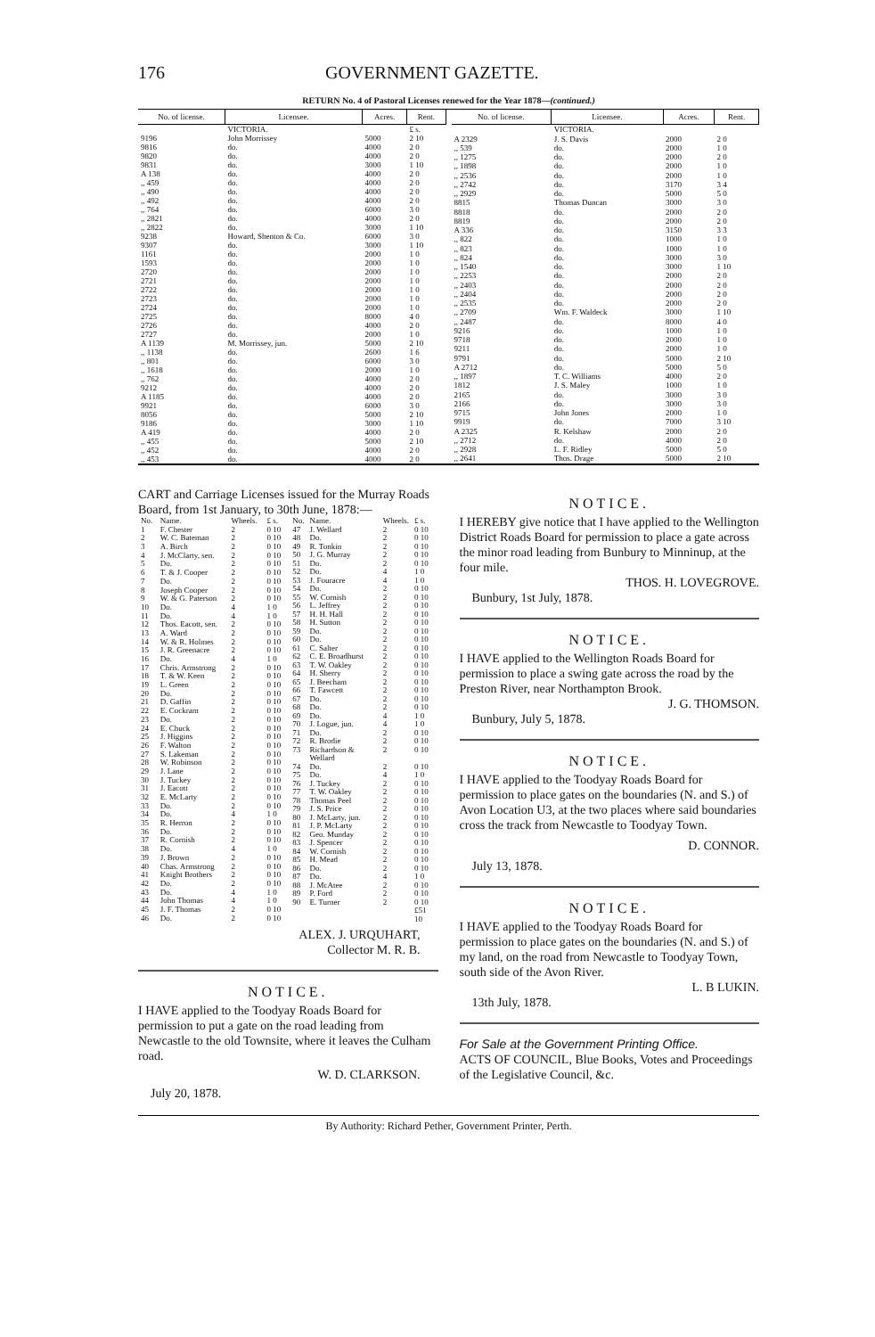176 GOVERNMENT GAZETTE.
RETURN No. 4 of Pastoral Licenses renewed for the Year 1878—(continued.)
| No. of license. | Licensee. | Acres. | Rent. |
| --- | --- | --- | --- |
| | VICTORIA. | | £ s. |
| 9196 | John Morrissey | 5000 | 2 10 |
| 9816 | do. | 4000 | 2 0 |
| 9820 | do. | 4000 | 2 0 |
| 9831 | do. | 3000 | 1 10 |
| A 138 | do. | 4000 | 2 0 |
| ,, 459 | do. | 4000 | 2 0 |
| ,, 490 | do. | 4000 | 2 0 |
| ,, 492 | do. | 4000 | 2 0 |
| ,, 764 | do. | 6000 | 3 0 |
| ,, 2821 | do. | 4000 | 2 0 |
| ,, 2822 | do. | 3000 | 1 10 |
| 9238 | Howard, Shenton & Co. | 6000 | 3 0 |
| 9307 | do. | 3000 | 1 10 |
| 1161 | do. | 2000 | 1 0 |
| 1593 | do. | 2000 | 1 0 |
| 2720 | do. | 2000 | 1 0 |
| 2721 | do. | 2000 | 1 0 |
| 2722 | do. | 2000 | 1 0 |
| 2723 | do. | 2000 | 1 0 |
| 2724 | do. | 2000 | 1 0 |
| 2725 | do. | 8000 | 4 0 |
| 2726 | do. | 4000 | 2 0 |
| 2727 | do. | 2000 | 1 0 |
| A 1139 | M. Morrissey, jun. | 5000 | 2 10 |
| ,, 1138 | do. | 2600 | 1 6 |
| ,, 801 | do. | 6000 | 3 0 |
| ,, 1618 | do. | 2000 | 1 0 |
| ,, 762 | do. | 4000 | 2 0 |
| 9212 | do. | 4000 | 2 0 |
| A 1185 | do. | 4000 | 2 0 |
| 9921 | do. | 6000 | 3 0 |
| 8056 | do. | 5000 | 2 10 |
| 9186 | do. | 3000 | 1 10 |
| A 419 | do. | 4000 | 2 0 |
| ,, 455 | do. | 5000 | 2 10 |
| ,, 452 | do. | 4000 | 2 0 |
| ,, 453 | do. | 4000 | 2 0 |
| No. of license. | Licensee. | Acres. | Rent. |
| --- | --- | --- | --- |
| | VICTORIA. | | |
| A 2329 | J. S. Davis | 2000 | 2 0 |
| ,, 539 | do. | 2000 | 1 0 |
| ,, 1275 | do. | 2000 | 2 0 |
| ,, 1898 | do. | 2000 | 1 0 |
| ,, 2536 | do. | 2000 | 1 0 |
| ,, 2742 | do. | 3170 | 3 4 |
| ,, 2929 | do. | 5000 | 5 0 |
| 8815 | Thomas Duncan | 3000 | 3 0 |
| 8818 | do. | 2000 | 2 0 |
| 8819 | do. | 2000 | 2 0 |
| A 336 | do. | 3150 | 3 3 |
| ,, 822 | do. | 1000 | 1 0 |
| ,, 823 | do. | 1000 | 1 0 |
| ,, 824 | do. | 3000 | 3 0 |
| ,, 1540 | do. | 3000 | 1 10 |
| ,, 2253 | do. | 2000 | 2 0 |
| ,, 2403 | do. | 2000 | 2 0 |
| ,, 2404 | do. | 2000 | 2 0 |
| ,, 2535 | do. | 2000 | 2 0 |
| ,, 2709 | Wm. F. Waldeck | 3000 | 1 10 |
| ,, 2487 | do. | 8000 | 4 0 |
| 9216 | do. | 1000 | 1 0 |
| 9718 | do. | 2000 | 1 0 |
| 9211 | do. | 2000 | 1 0 |
| 9791 | do. | 5000 | 2 10 |
| A 2712 | do. | 5000 | 5 0 |
| ,, 1897 | T. C. Williams | 4000 | 2 0 |
| 1812 | J. S. Maley | 1000 | 1 0 |
| 2165 | do. | 3000 | 3 0 |
| 2166 | do. | 3000 | 3 0 |
| 9715 | John Jones | 2000 | 1 0 |
| 9919 | do. | 7000 | 3 10 |
| A 2325 | R. Kelshaw | 2000 | 2 0 |
| ,, 2712 | do. | 4000 | 2 0 |
| ,, 2928 | L. F. Ridley | 5000 | 5 0 |
| ,, 2641 | Thos. Drage | 5000 | 2 10 |
CART and Carriage Licenses issued for the Murray Roads Board, from 1st January, to 30th June, 1878:—
| No. | Name. | Wheels. | £ s. |
| 1 | F. Chester | 2 | 0 10 |
| 2 | W. C. Bateman | 2 | 0 10 |
| 3 | A. Birch | 2 | 0 10 |
| 4 | J. McClarty, sen. | 2 | 0 10 |
| 5 | Do. | 2 | 0 10 |
| 6 | T. & J. Cooper | 2 | 0 10 |
| 7 | Do. | 2 | 0 10 |
| 8 | Joseph Cooper | 2 | 0 10 |
| 9 | W. & G. Paterson | 2 | 0 10 |
| 10 | Do. | 4 | 1 0 |
| 11 | Do. | 4 | 1 0 |
| 12 | Thos. Eacott, sen. | 2 | 0 10 |
| 13 | A. Ward | 2 | 0 10 |
| 14 | W. & R. Holmes | 2 | 0 10 |
| 15 | J. R. Greenacre | 2 | 0 10 |
| 16 | Do. | 4 | 1 0 |
| 17 | Chris. Armstrong | 2 | 0 10 |
| 18 | T. & W. Keen | 2 | 0 10 |
| 19 | L. Green | 2 | 0 10 |
| 20 | Do. | 2 | 0 10 |
| 21 | D. Gaffin | 2 | 0 10 |
| 22 | E. Cockram | 2 | 0 10 |
| 23 | Do. | 2 | 0 10 |
| 24 | E. Chuck | 2 | 0 10 |
| 25 | J. Higgins | 2 | 0 10 |
| 26 | F. Walton | 2 | 0 10 |
| 27 | S. Lakeman | 2 | 0 10 |
| 28 | W. Robinson | 2 | 0 10 |
| 29 | J. Lane | 2 | 0 10 |
| 30 | J. Tuckey | 2 | 0 10 |
| 31 | J. Eacott | 2 | 0 10 |
| 32 | E. McLarty | 2 | 0 10 |
| 33 | Do. | 2 | 0 10 |
| 34 | Do. | 4 | 1 0 |
| 35 | R. Herron | 2 | 0 10 |
| 36 | Do. | 2 | 0 10 |
| 37 | R. Cornish | 2 | 0 10 |
| 38 | Do. | 4 | 1 0 |
| 39 | J. Brown | 2 | 0 10 |
| 40 | Chas. Armstrong | 2 | 0 10 |
| 41 | Knight Brothers | 2 | 0 10 |
| 42 | Do. | 2 | 0 10 |
| 43 | Do. | 4 | 1 0 |
| 44 | John Thomas | 4 | 1 0 |
| 45 | J. F. Thomas | 2 | 0 10 |
| 46 | Do. | 2 | 0 10 |
| No. | Name. | Wheels. | £ s. |
| 47 | J. Wellard | 2 | 0 10 |
| 48 | Do. | 2 | 0 10 |
| 49 | R. Tonkin | 2 | 0 10 |
| 50 | J. G. Murray | 2 | 0 10 |
| 51 | Do. | 2 | 0 10 |
| 52 | Do. | 4 | 1 0 |
| 53 | J. Fouracre | 4 | 1 0 |
| 54 | Do. | 2 | 0 10 |
| 55 | W. Cornish | 2 | 0 10 |
| 56 | L. Jeffrey | 2 | 0 10 |
| 57 | H. H. Hall | 2 | 0 10 |
| 58 | H. Sutton | 2 | 0 10 |
| 59 | Do. | 2 | 0 10 |
| 60 | Do. | 2 | 0 10 |
| 61 | C. Salter | 2 | 0 10 |
| 62 | C. E. Broadhurst | 2 | 0 10 |
| 63 | T. W. Oakley | 2 | 0 10 |
| 64 | H. Sherry | 2 | 0 10 |
| 65 | J. Beecham | 2 | 0 10 |
| 66 | T. Fawcett | 2 | 0 10 |
| 67 | Do. | 2 | 0 10 |
| 68 | Do. | 2 | 0 10 |
| 69 | Do. | 4 | 1 0 |
| 70 | J. Logue, jun. | 4 | 1 0 |
| 71 | Do. | 2 | 0 10 |
| 72 | R. Brodie | 2 | 0 10 |
| 73 | Richardson & Wellard | 2 | 0 10 |
| 74 | Do. | 2 | 0 10 |
| 75 | Do. | 4 | 1 0 |
| 76 | J. Tuckey | 2 | 0 10 |
| 77 | T. W. Oakley | 2 | 0 10 |
| 78 | Thomas Peel | 2 | 0 10 |
| 79 | J. S. Price | 2 | 0 10 |
| 80 | J. McLarty, jun. | 2 | 0 10 |
| 81 | J. P. McLarty | 2 | 0 10 |
| 82 | Geo. Munday | 2 | 0 10 |
| 83 | J. Spencer | 2 | 0 10 |
| 84 | W. Cornish | 2 | 0 10 |
| 85 | H. Mead | 2 | 0 10 |
| 86 | Do. | 2 | 0 10 |
| 87 | Do. | 4 | 1 0 |
| 88 | J. McAtee | 2 | 0 10 |
| 89 | P. Ford | 2 | 0 10 |
| 90 | E. Turner | 2 | 0 10 |
| | | | £51 10 |
ALEX. J. URQUHART,
Collector M. R. B.
NOTICE.
I HAVE applied to the Toodyay Roads Board for permission to put a gate on the road leading from Newcastle to the old Townsite, where it leaves the Culham road.
W. D. CLARKSON.
July 20, 1878.
NOTICE.
I HEREBY give notice that I have applied to the Wellington District Roads Board for permission to place a gate across the minor road leading from Bunbury to Minninup, at the four mile.
THOS. H. LOVEGROVE.
Bunbury, 1st July, 1878.
NOTICE.
I HAVE applied to the Wellington Roads Board for permission to place a swing gate across the road by the Preston River, near Northampton Brook.
J. G. THOMSON.
Bunbury, July 5, 1878.
NOTICE.
I HAVE applied to the Toodyay Roads Board for permission to place gates on the boundaries (N. and S.) of Avon Location U3, at the two places where said boundaries cross the track from Newcastle to Toodyay Town.
D. CONNOR.
July 13, 1878.
NOTICE.
I HAVE applied to the Toodyay Roads Board for permission to place gates on the boundaries (N. and S.) of my land, on the road from Newcastle to Toodyay Town, south side of the Avon River.
L. B LUKIN.
13th July, 1878.
For Sale at the Government Printing Office.
ACTS OF COUNCIL, Blue Books, Votes and Proceedings of the Legislative Council, &c.
By Authority: Richard Pether, Government Printer, Perth.